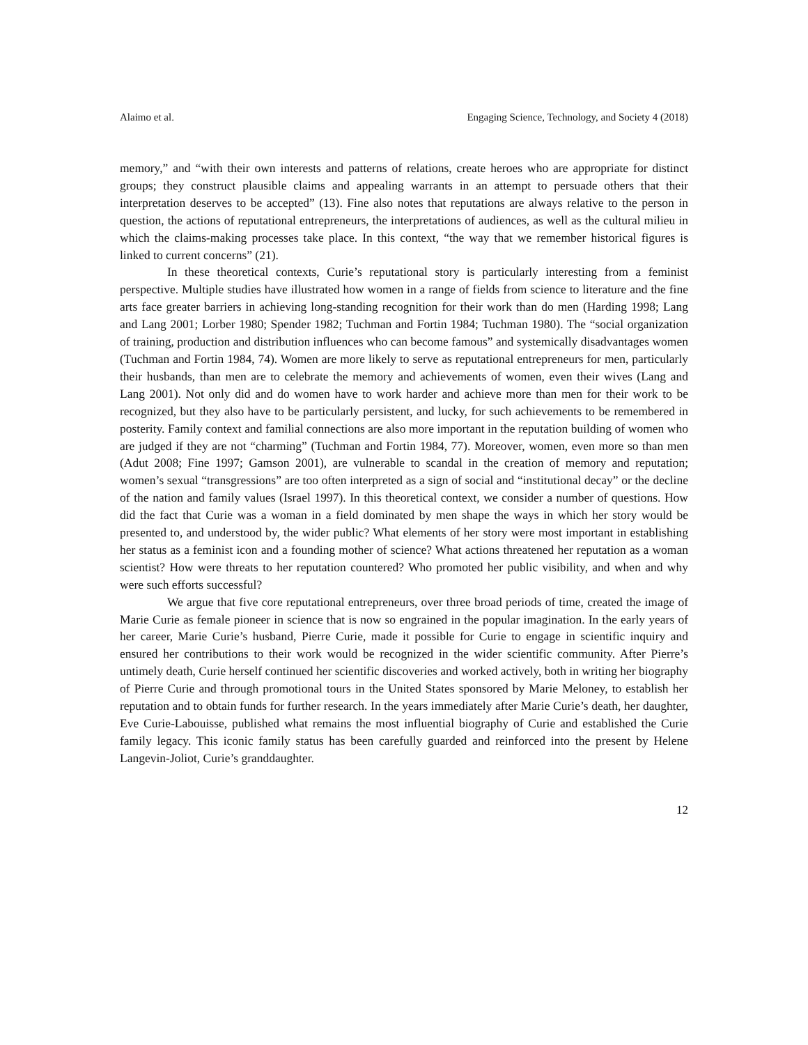Alaimo et al. Engaging Science, Technology, and Society 4 (2018)
memory,” and “with their own interests and patterns of relations, create heroes who are appropriate for distinct groups; they construct plausible claims and appealing warrants in an attempt to persuade others that their interpretation deserves to be accepted” (13). Fine also notes that reputations are always relative to the person in question, the actions of reputational entrepreneurs, the interpretations of audiences, as well as the cultural milieu in which the claims-making processes take place. In this context, “the way that we remember historical figures is linked to current concerns” (21).
In these theoretical contexts, Curie’s reputational story is particularly interesting from a feminist perspective. Multiple studies have illustrated how women in a range of fields from science to literature and the fine arts face greater barriers in achieving long-standing recognition for their work than do men (Harding 1998; Lang and Lang 2001; Lorber 1980; Spender 1982; Tuchman and Fortin 1984; Tuchman 1980). The “social organization of training, production and distribution influences who can become famous” and systemically disadvantages women (Tuchman and Fortin 1984, 74). Women are more likely to serve as reputational entrepreneurs for men, particularly their husbands, than men are to celebrate the memory and achievements of women, even their wives (Lang and Lang 2001). Not only did and do women have to work harder and achieve more than men for their work to be recognized, but they also have to be particularly persistent, and lucky, for such achievements to be remembered in posterity. Family context and familial connections are also more important in the reputation building of women who are judged if they are not “charming” (Tuchman and Fortin 1984, 77). Moreover, women, even more so than men (Adut 2008; Fine 1997; Gamson 2001), are vulnerable to scandal in the creation of memory and reputation; women’s sexual “transgressions” are too often interpreted as a sign of social and “institutional decay” or the decline of the nation and family values (Israel 1997). In this theoretical context, we consider a number of questions. How did the fact that Curie was a woman in a field dominated by men shape the ways in which her story would be presented to, and understood by, the wider public? What elements of her story were most important in establishing her status as a feminist icon and a founding mother of science? What actions threatened her reputation as a woman scientist? How were threats to her reputation countered? Who promoted her public visibility, and when and why were such efforts successful?
We argue that five core reputational entrepreneurs, over three broad periods of time, created the image of Marie Curie as female pioneer in science that is now so engrained in the popular imagination. In the early years of her career, Marie Curie’s husband, Pierre Curie, made it possible for Curie to engage in scientific inquiry and ensured her contributions to their work would be recognized in the wider scientific community. After Pierre’s untimely death, Curie herself continued her scientific discoveries and worked actively, both in writing her biography of Pierre Curie and through promotional tours in the United States sponsored by Marie Meloney, to establish her reputation and to obtain funds for further research. In the years immediately after Marie Curie’s death, her daughter, Eve Curie-Labouisse, published what remains the most influential biography of Curie and established the Curie family legacy. This iconic family status has been carefully guarded and reinforced into the present by Helene Langevin-Joliot, Curie’s granddaughter.
12